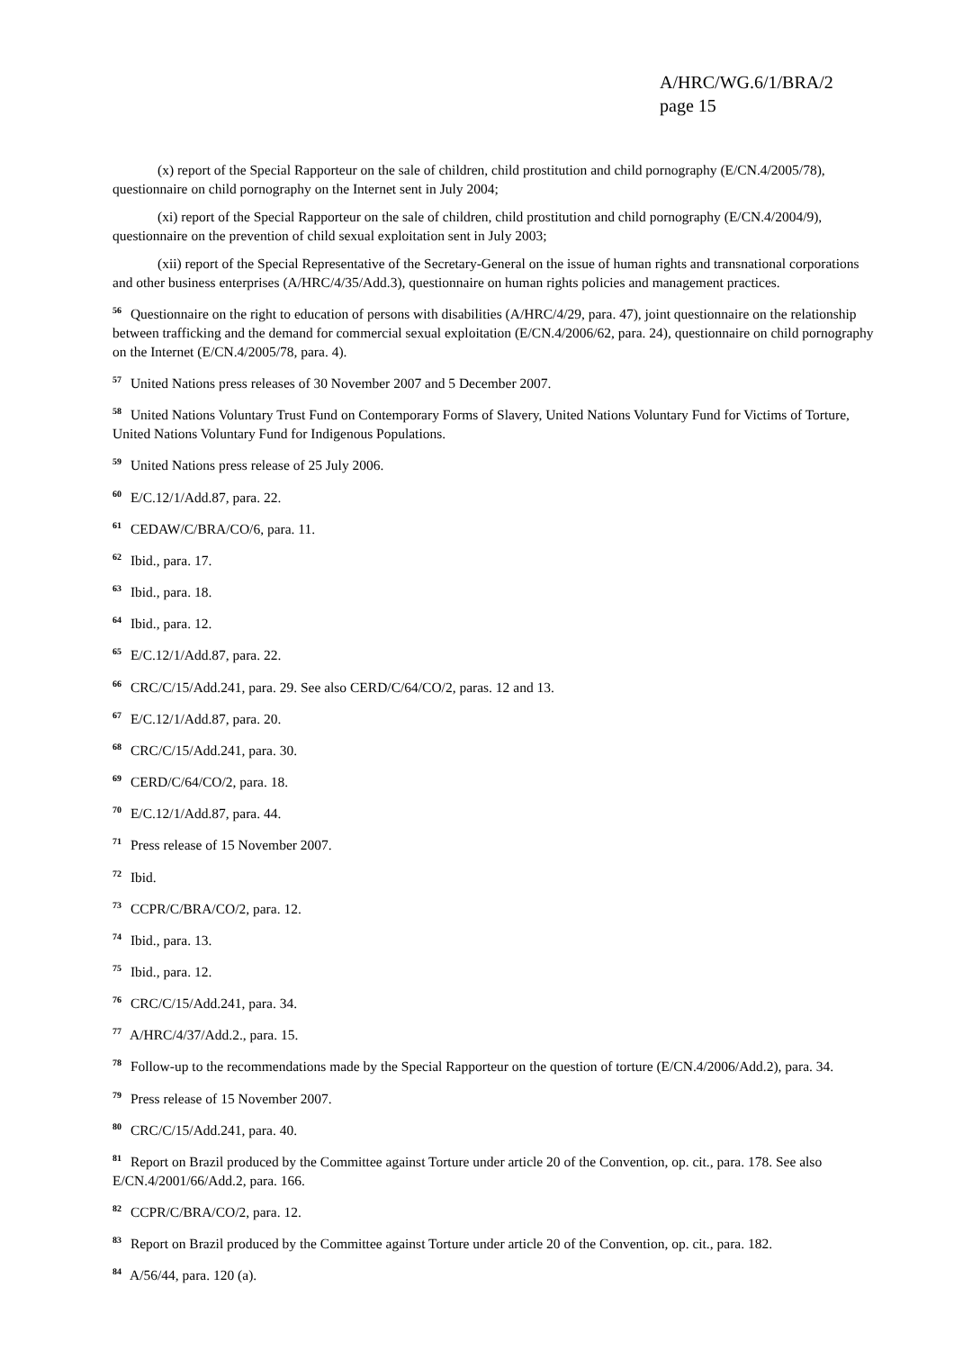A/HRC/WG.6/1/BRA/2
page 15
(x) report of the Special Rapporteur on the sale of children, child prostitution and child pornography (E/CN.4/2005/78), questionnaire on child pornography on the Internet sent in July 2004;
(xi) report of the Special Rapporteur on the sale of children, child prostitution and child pornography (E/CN.4/2004/9), questionnaire on the prevention of child sexual exploitation sent in July 2003;
(xii) report of the Special Representative of the Secretary-General on the issue of human rights and transnational corporations and other business enterprises (A/HRC/4/35/Add.3), questionnaire on human rights policies and management practices.
<sup>56</sup> Questionnaire on the right to education of persons with disabilities (A/HRC/4/29, para. 47), joint questionnaire on the relationship between trafficking and the demand for commercial sexual exploitation (E/CN.4/2006/62, para. 24), questionnaire on child pornography on the Internet (E/CN.4/2005/78, para. 4).
<sup>57</sup> United Nations press releases of 30 November 2007 and 5 December 2007.
<sup>58</sup> United Nations Voluntary Trust Fund on Contemporary Forms of Slavery, United Nations Voluntary Fund for Victims of Torture, United Nations Voluntary Fund for Indigenous Populations.
<sup>59</sup> United Nations press release of 25 July 2006.
<sup>60</sup> E/C.12/1/Add.87, para. 22.
<sup>61</sup> CEDAW/C/BRA/CO/6, para. 11.
<sup>62</sup> Ibid., para. 17.
<sup>63</sup> Ibid., para. 18.
<sup>64</sup> Ibid., para. 12.
<sup>65</sup> E/C.12/1/Add.87, para. 22.
<sup>66</sup> CRC/C/15/Add.241, para. 29. See also CERD/C/64/CO/2, paras. 12 and 13.
<sup>67</sup> E/C.12/1/Add.87, para. 20.
<sup>68</sup> CRC/C/15/Add.241, para. 30.
<sup>69</sup> CERD/C/64/CO/2, para. 18.
<sup>70</sup> E/C.12/1/Add.87, para. 44.
<sup>71</sup> Press release of 15 November 2007.
<sup>72</sup> Ibid.
<sup>73</sup> CCPR/C/BRA/CO/2, para. 12.
<sup>74</sup> Ibid., para. 13.
<sup>75</sup> Ibid., para. 12.
<sup>76</sup> CRC/C/15/Add.241, para. 34.
<sup>77</sup> A/HRC/4/37/Add.2., para. 15.
<sup>78</sup> Follow-up to the recommendations made by the Special Rapporteur on the question of torture (E/CN.4/2006/Add.2), para. 34.
<sup>79</sup> Press release of 15 November 2007.
<sup>80</sup> CRC/C/15/Add.241, para. 40.
<sup>81</sup> Report on Brazil produced by the Committee against Torture under article 20 of the Convention, op. cit., para. 178. See also E/CN.4/2001/66/Add.2, para. 166.
<sup>82</sup> CCPR/C/BRA/CO/2, para. 12.
<sup>83</sup> Report on Brazil produced by the Committee against Torture under article 20 of the Convention, op. cit., para. 182.
<sup>84</sup> A/56/44, para. 120 (a).